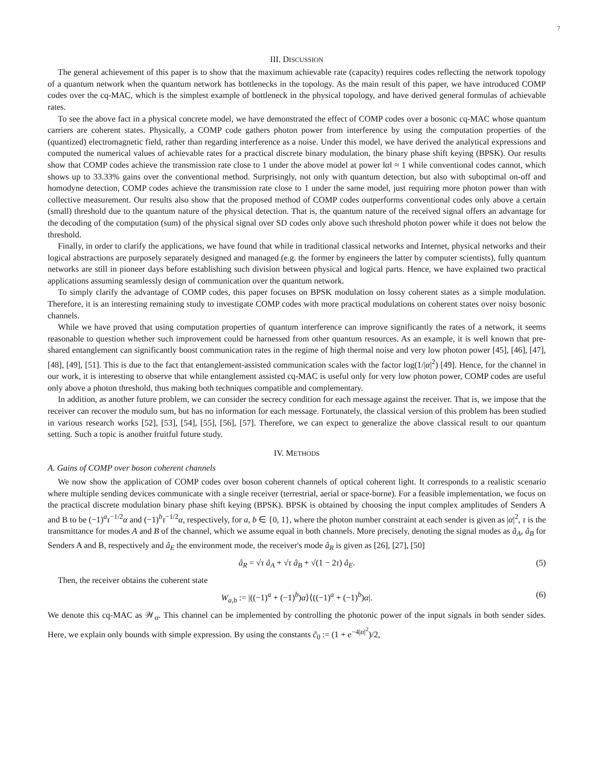7
III. DISCUSSION
The general achievement of this paper is to show that the maximum achievable rate (capacity) requires codes reflecting the network topology of a quantum network when the quantum network has bottlenecks in the topology. As the main result of this paper, we have introduced COMP codes over the cq-MAC, which is the simplest example of bottleneck in the physical topology, and have derived general formulas of achievable rates.
To see the above fact in a physical concrete model, we have demonstrated the effect of COMP codes over a bosonic cq-MAC whose quantum carriers are coherent states. Physically, a COMP code gathers photon power from interference by using the computation properties of the (quantized) electromagnetic field, rather than regarding interference as a noise. Under this model, we have derived the analytical expressions and computed the numerical values of achievable rates for a practical discrete binary modulation, the binary phase shift keying (BPSK). Our results show that COMP codes achieve the transmission rate close to 1 under the above model at power ‖α‖ ≈ 1 while conventional codes cannot, which shows up to 33.33% gains over the conventional method. Surprisingly, not only with quantum detection, but also with suboptimal on-off and homodyne detection, COMP codes achieve the transmission rate close to 1 under the same model, just requiring more photon power than with collective measurement. Our results also show that the proposed method of COMP codes outperforms conventional codes only above a certain (small) threshold due to the quantum nature of the physical detection. That is, the quantum nature of the received signal offers an advantage for the decoding of the computation (sum) of the physical signal over SD codes only above such threshold photon power while it does not below the threshold.
Finally, in order to clarify the applications, we have found that while in traditional classical networks and Internet, physical networks and their logical abstractions are purposely separately designed and managed (e.g. the former by engineers the latter by computer scientists), fully quantum networks are still in pioneer days before establishing such division between physical and logical parts. Hence, we have explained two practical applications assuming seamlessly design of communication over the quantum network.
To simply clarify the advantage of COMP codes, this paper focuses on BPSK modulation on lossy coherent states as a simple modulation. Therefore, it is an interesting remaining study to investigate COMP codes with more practical modulations on coherent states over noisy bosonic channels.
While we have proved that using computation properties of quantum interference can improve significantly the rates of a network, it seems reasonable to question whether such improvement could be harnessed from other quantum resources. As an example, it is well known that pre-shared entanglement can significantly boost communication rates in the regime of high thermal noise and very low photon power [45], [46], [47], [48], [49], [51]. This is due to the fact that entanglement-assisted communication scales with the factor log(1/|α|<sup>2</sup>) [49]. Hence, for the channel in our work, it is interesting to observe that while entanglement assisted cq-MAC is useful only for very low photon power, COMP codes are useful only above a photon threshold, thus making both techniques compatible and complementary.
In addition, as another future problem, we can consider the secrecy condition for each message against the receiver. That is, we impose that the receiver can recover the modulo sum, but has no information for each message. Fortunately, the classical version of this problem has been studied in various research works [52], [53], [54], [55], [56], [57]. Therefore, we can expect to generalize the above classical result to our quantum setting. Such a topic is another fruitful future study.
IV. METHODS
A. Gains of COMP over boson coherent channels
We now show the application of COMP codes over boson coherent channels of optical coherent light. It corresponds to a realistic scenario where multiple sending devices communicate with a single receiver (terrestrial, aerial or space-borne). For a feasible implementation, we focus on the practical discrete modulation binary phase shift keying (BPSK). BPSK is obtained by choosing the input complex amplitudes of Senders A and B to be (−1)<sup>a</sup>τ<sup>−1/2</sup>α and (−1)<sup>b</sup>τ<sup>−1/2</sup>α, respectively, for a, b ∈ {0, 1}, where the photon number constraint at each sender is given as |α|<sup>2</sup>, τ is the transmittance for modes A and B of the channel, which we assume equal in both channels. More precisely, denoting the signal modes as â<sub>A</sub>, â<sub>B</sub> for Senders A and B, respectively and â<sub>E</sub> the environment mode, the receiver's mode â<sub>R</sub> is given as [26], [27], [50]
â<sub>R</sub> = √τ â<sub>A</sub> + √τ â<sub>B</sub> + √(1 − 2τ) â<sub>E</sub>. (5)
Then, the receiver obtains the coherent state
W<sub>a,b</sub> := |((−1)<sup>a</sup> + (−1)<sup>b</sup>)α⟩⟨((−1)<sup>a</sup> + (−1)<sup>b</sup>)α|. (6)
We denote this cq-MAC as 𝒲<sub>α</sub>. This channel can be implemented by controlling the photonic power of the input signals in both sender sides. Here, we explain only bounds with simple expression. By using the constants c̃<sub>0</sub> := (1 + e<sup>−4|α|<sup>2</sup></sup>)/2,